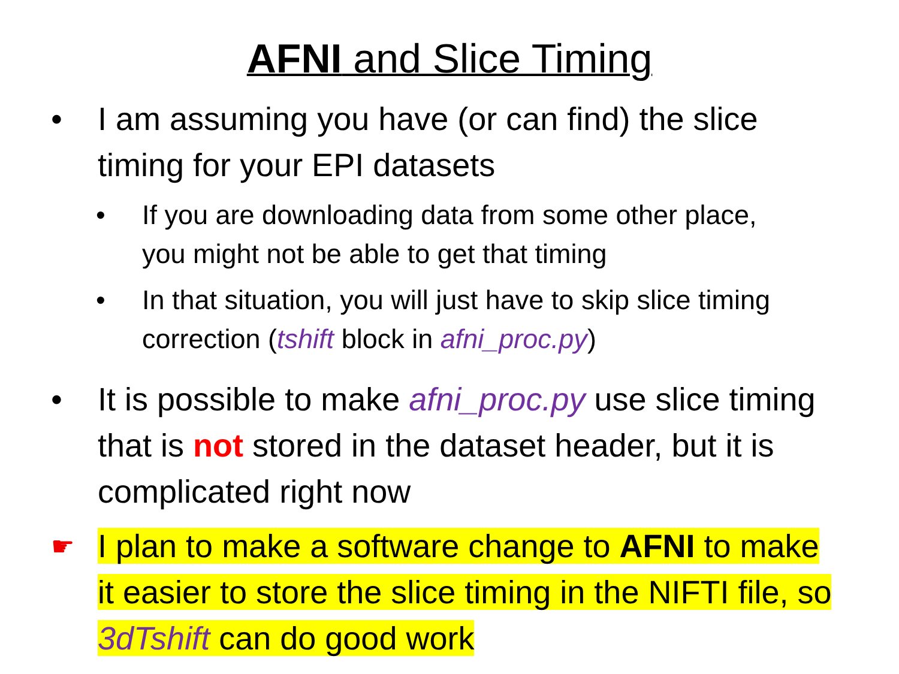AFNI and Slice Timing
• I am assuming you have (or can find) the slice timing for your EPI datasets
• If you are downloading data from some other place, you might not be able to get that timing
• In that situation, you will just have to skip slice timing correction (tshift block in afni_proc.py)
• It is possible to make afni_proc.py use slice timing that is not stored in the dataset header, but it is complicated right now
☛
I plan to make a software change to AFNI to make it easier to store the slice timing in the NIFTI file, so 3dTshift can do good work